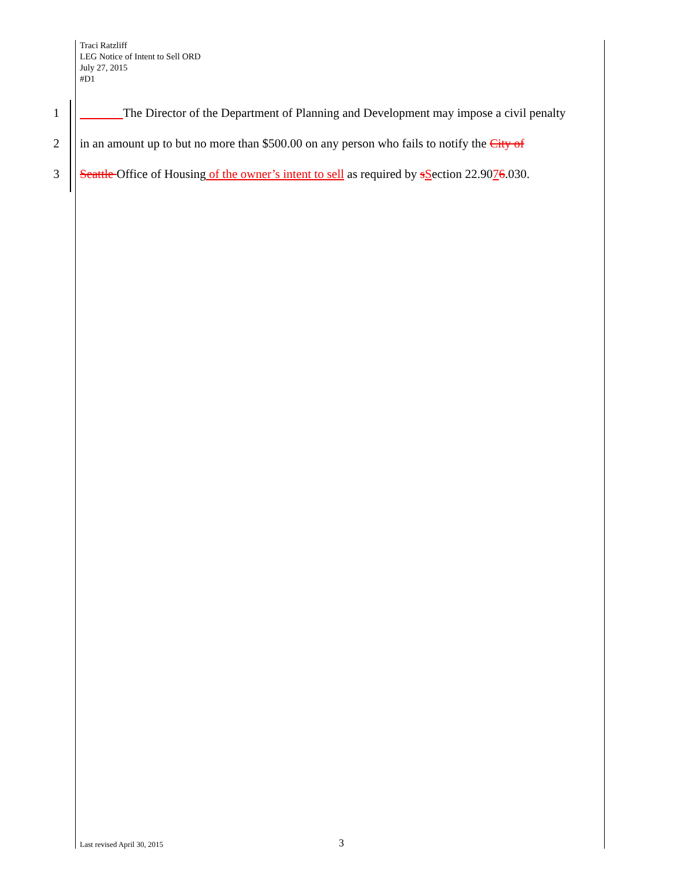Traci Ratzliff
LEG Notice of Intent to Sell ORD
July 27, 2015
#D1
1 The Director of the Department of Planning and Development may impose a civil penalty
2 in an amount up to but no more than $500.00 on any person who fails to notify the City of
3 Seattle Office of Housing of the owner’s intent to sell as required by sSection 22.9076.030.
Last revised April 30, 2015 3